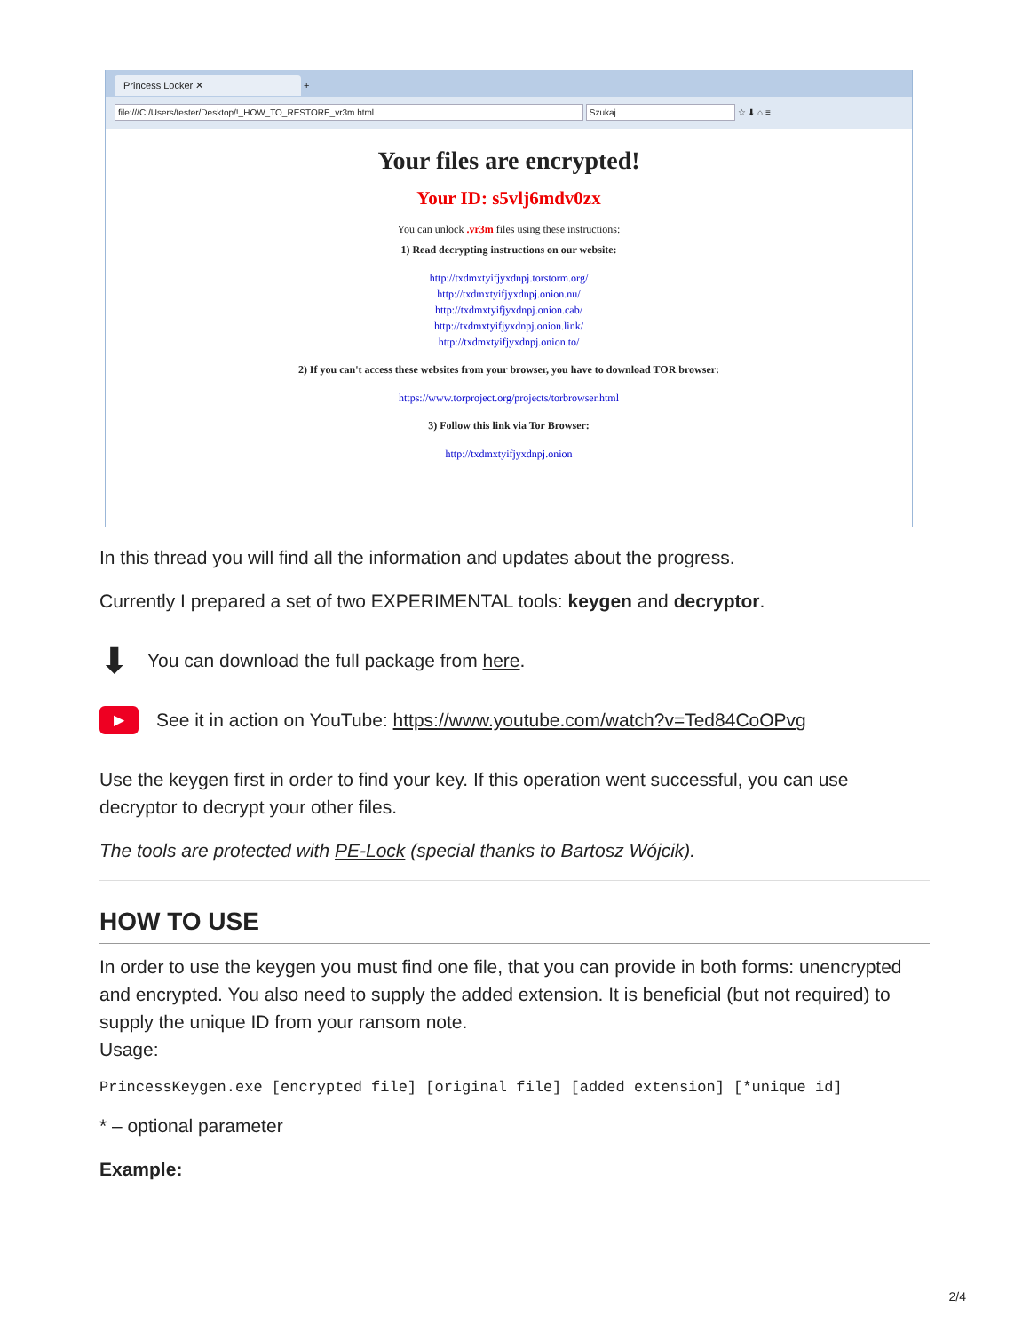Princess Locker ✕ +
file:///C:/Users/tester/Desktop/!_HOW_TO_RESTORE_vr3m.html Szukaj ☆ ⬇ ⌂ ≡
Your files are encrypted!
Your ID: s5vlj6mdv0zx
You can unlock .vr3m files using these instructions:
1) Read decrypting instructions on our website:
http://txdmxtyifjyxdnpj.torstorm.org/
http://txdmxtyifjyxdnpj.onion.nu/
http://txdmxtyifjyxdnpj.onion.cab/
http://txdmxtyifjyxdnpj.onion.link/
http://txdmxtyifjyxdnpj.onion.to/
2) If you can't access these websites from your browser, you have to download TOR browser:
https://www.torproject.org/projects/torbrowser.html
3) Follow this link via Tor Browser:
http://txdmxtyifjyxdnpj.onion
In this thread you will find all the information and updates about the progress.
Currently I prepared a set of two EXPERIMENTAL tools: keygen and decryptor.
⬇
You can download the full package from here.
▶
See it in action on YouTube: https://www.youtube.com/watch?v=Ted84CoOPvg
Use the keygen first in order to find your key. If this operation went successful, you can use decryptor to decrypt your other files.
The tools are protected with PE-Lock (special thanks to Bartosz Wójcik).
HOW TO USE
In order to use the keygen you must find one file, that you can provide in both forms: unencrypted and encrypted. You also need to supply the added extension. It is beneficial (but not required) to supply the unique ID from your ransom note.
Usage:
PrincessKeygen.exe [encrypted file] [original file] [added extension] [*unique id]
* – optional parameter
Example:
2/4